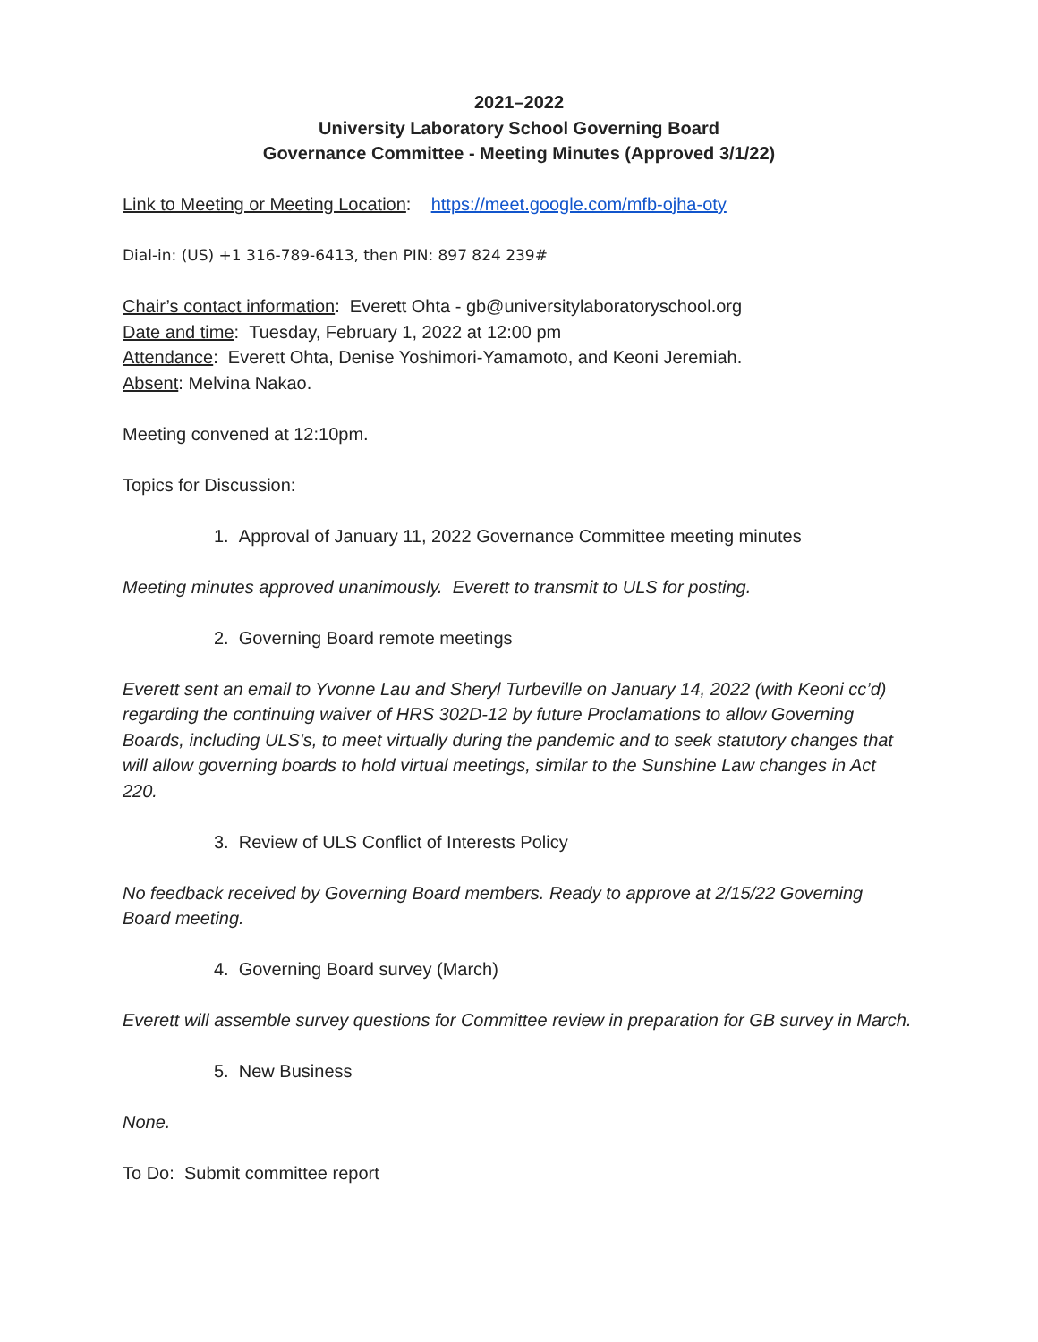2021–2022
University Laboratory School Governing Board
Governance Committee - Meeting Minutes (Approved 3/1/22)
Link to Meeting or Meeting Location: https://meet.google.com/mfb-ojha-oty
Dial-in: (US) +1 316-789-6413, then PIN: 897 824 239#
Chair’s contact information: Everett Ohta - gb@universitylaboratoryschool.org
Date and time: Tuesday, February 1, 2022 at 12:00 pm
Attendance: Everett Ohta, Denise Yoshimori-Yamamoto, and Keoni Jeremiah.
Absent: Melvina Nakao.
Meeting convened at 12:10pm.
Topics for Discussion:
1. Approval of January 11, 2022 Governance Committee meeting minutes
Meeting minutes approved unanimously. Everett to transmit to ULS for posting.
2. Governing Board remote meetings
Everett sent an email to Yvonne Lau and Sheryl Turbeville on January 14, 2022 (with Keoni cc’d) regarding the continuing waiver of HRS 302D-12 by future Proclamations to allow Governing Boards, including ULS's, to meet virtually during the pandemic and to seek statutory changes that will allow governing boards to hold virtual meetings, similar to the Sunshine Law changes in Act 220.
3. Review of ULS Conflict of Interests Policy
No feedback received by Governing Board members. Ready to approve at 2/15/22 Governing Board meeting.
4. Governing Board survey (March)
Everett will assemble survey questions for Committee review in preparation for GB survey in March.
5. New Business
None.
To Do: Submit committee report